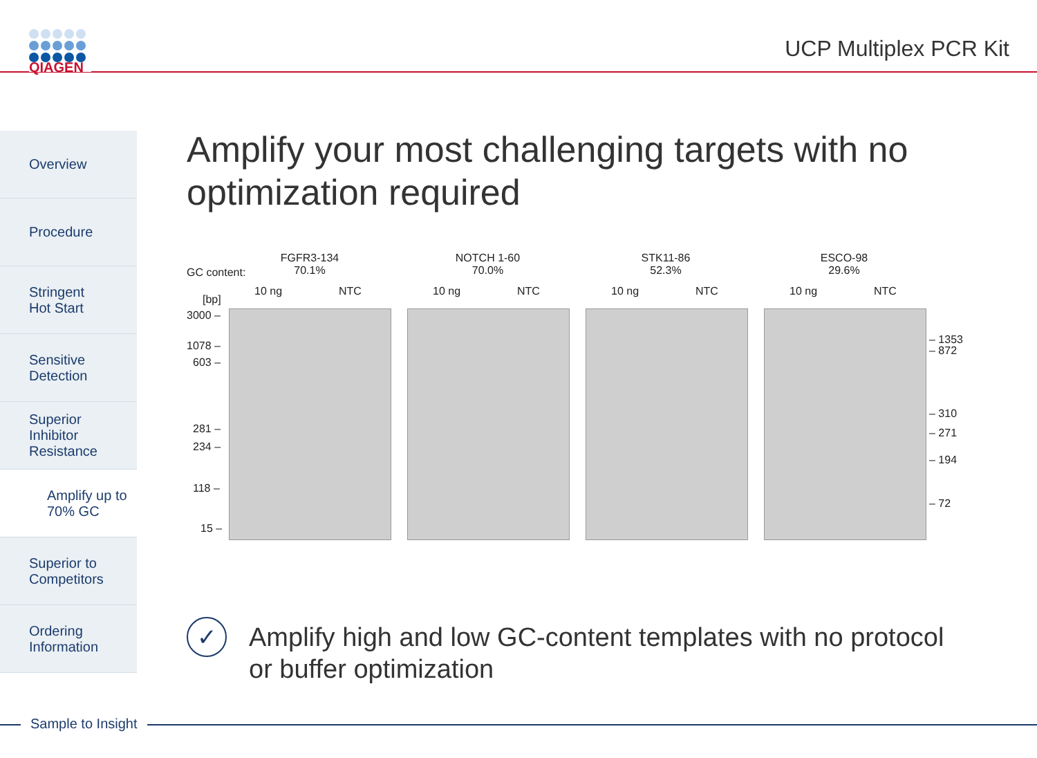QIAGEN
UCP Multiplex PCR Kit
Overview
Procedure
Stringent
Hot Start
Sensitive
Detection
Superior
Inhibitor
Resistance
Amplify up to
70% GC
Superior to
Competitors
Ordering
Information
Amplify your most challenging targets with no
optimization required
GC content:
FGFR3-134
70.1%
NOTCH 1-60
70.0%
STK11-86
52.3%
ESCO-98
29.6%
[bp]
10 ng NTC 10 ng NTC 10 ng NTC 10 ng NTC
3000 –
1078 –
603 –
281 –
234 –
118 –
15 –
– 1353
– 872
– 310
– 271
– 194
– 72
✓
Amplify high and low GC-content templates with no protocol
or buffer optimization
Sample to Insight